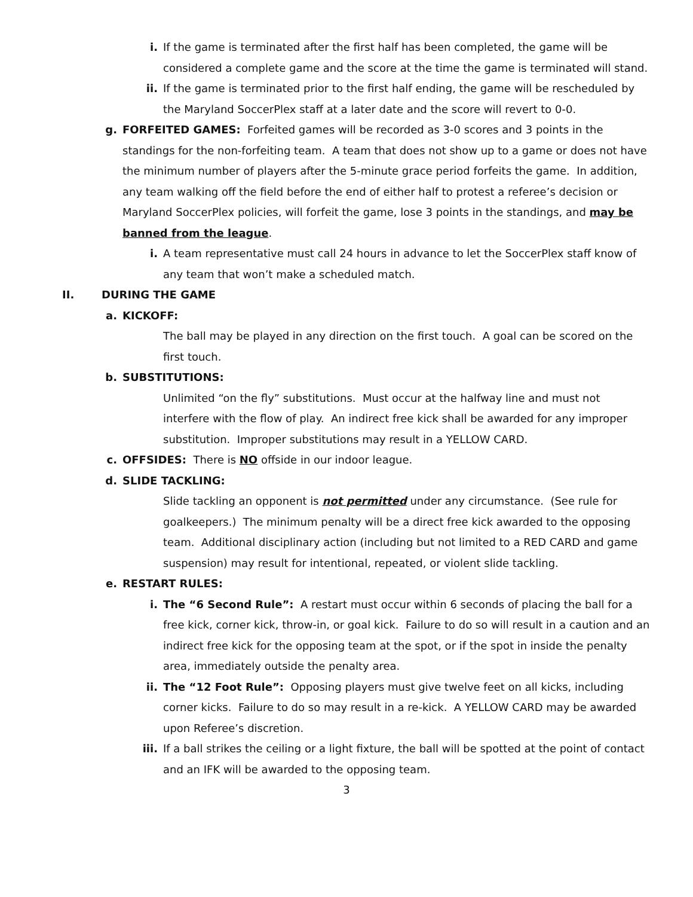i. If the game is terminated after the first half has been completed, the game will be considered a complete game and the score at the time the game is terminated will stand.
ii. If the game is terminated prior to the first half ending, the game will be rescheduled by the Maryland SoccerPlex staff at a later date and the score will revert to 0-0.
g. FORFEITED GAMES: Forfeited games will be recorded as 3-0 scores and 3 points in the standings for the non-forfeiting team. A team that does not show up to a game or does not have the minimum number of players after the 5-minute grace period forfeits the game. In addition, any team walking off the field before the end of either half to protest a referee’s decision or Maryland SoccerPlex policies, will forfeit the game, lose 3 points in the standings, and may be banned from the league.
i. A team representative must call 24 hours in advance to let the SoccerPlex staff know of any team that won’t make a scheduled match.
II. DURING THE GAME
a. KICKOFF:
The ball may be played in any direction on the first touch. A goal can be scored on the first touch.
b. SUBSTITUTIONS:
Unlimited “on the fly” substitutions. Must occur at the halfway line and must not interfere with the flow of play. An indirect free kick shall be awarded for any improper substitution. Improper substitutions may result in a YELLOW CARD.
c. OFFSIDES: There is NO offside in our indoor league.
d. SLIDE TACKLING:
Slide tackling an opponent is not permitted under any circumstance. (See rule for goalkeepers.) The minimum penalty will be a direct free kick awarded to the opposing team. Additional disciplinary action (including but not limited to a RED CARD and game suspension) may result for intentional, repeated, or violent slide tackling.
e. RESTART RULES:
i. The “6 Second Rule”: A restart must occur within 6 seconds of placing the ball for a free kick, corner kick, throw-in, or goal kick. Failure to do so will result in a caution and an indirect free kick for the opposing team at the spot, or if the spot in inside the penalty area, immediately outside the penalty area.
ii. The “12 Foot Rule”: Opposing players must give twelve feet on all kicks, including corner kicks. Failure to do so may result in a re-kick. A YELLOW CARD may be awarded upon Referee’s discretion.
iii. If a ball strikes the ceiling or a light fixture, the ball will be spotted at the point of contact and an IFK will be awarded to the opposing team.
3